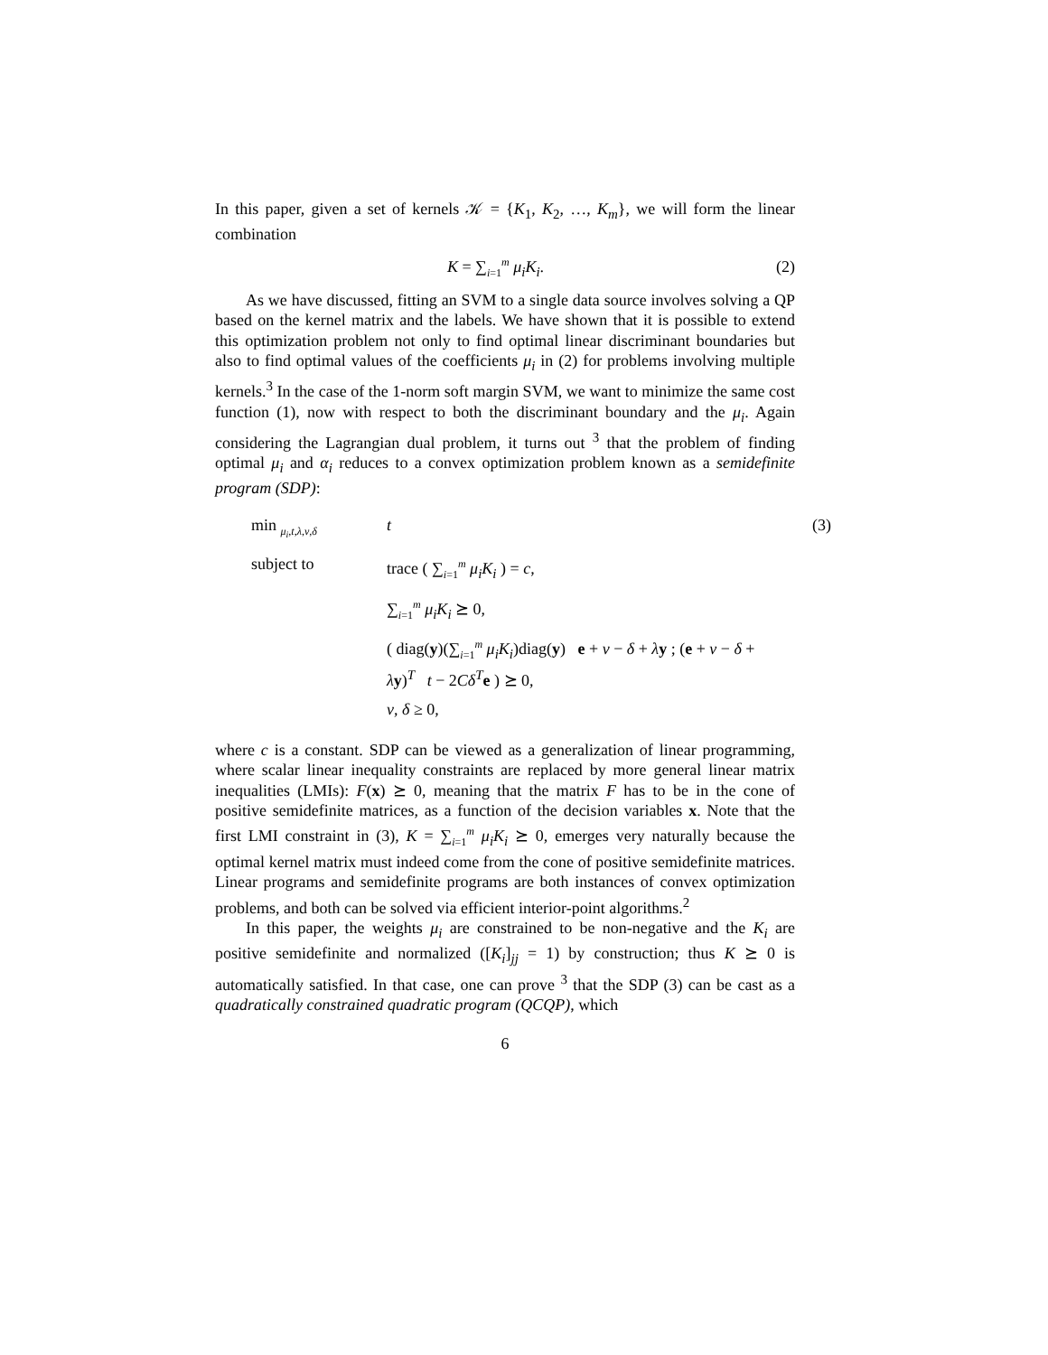In this paper, given a set of kernels 𝒦 = {K<sub>1</sub>, K<sub>2</sub>, …, K<sub>m</sub>}, we will form the linear combination
K = ∑<sub>i=1</sub><sup>m</sup> μ<sub>i</sub>K<sub>i</sub>. (2)
As we have discussed, fitting an SVM to a single data source involves solving a QP based on the kernel matrix and the labels. We have shown that it is possible to extend this optimization problem not only to find optimal linear discriminant boundaries but also to find optimal values of the coefficients μ<sub>i</sub> in (2) for problems involving multiple kernels.<sup>3</sup> In the case of the 1-norm soft margin SVM, we want to minimize the same cost function (1), now with respect to both the discriminant boundary and the μ<sub>i</sub>. Again considering the Lagrangian dual problem, it turns out <sup>3</sup> that the problem of finding optimal μ<sub>i</sub> and α<sub>i</sub> reduces to a convex optimization problem known as a semidefinite program (SDP):
min <sub>μ<sub>i</sub>,t,λ,ν,δ</sub>
t
(3)
subject to
trace ( ∑<sub>i=1</sub><sup>m</sup> μ<sub>i</sub>K<sub>i</sub> ) = c,
∑<sub>i=1</sub><sup>m</sup> μ<sub>i</sub>K<sub>i</sub> ⪰ 0,
( diag(y)(∑<sub>i=1</sub><sup>m</sup> μ<sub>i</sub>K<sub>i</sub>)diag(y) e + ν − δ + λy ; (e + ν − δ + λy)<sup>T</sup> t − 2Cδ<sup>T</sup>e ) ⪰ 0,
ν, δ ≥ 0,
where c is a constant. SDP can be viewed as a generalization of linear programming, where scalar linear inequality constraints are replaced by more general linear matrix inequalities (LMIs): F(x) ⪰ 0, meaning that the matrix F has to be in the cone of positive semidefinite matrices, as a function of the decision variables x. Note that the first LMI constraint in (3), K = ∑<sub>i=1</sub><sup>m</sup> μ<sub>i</sub>K<sub>i</sub> ⪰ 0, emerges very naturally because the optimal kernel matrix must indeed come from the cone of positive semidefinite matrices. Linear programs and semidefinite programs are both instances of convex optimization problems, and both can be solved via efficient interior-point algorithms.<sup>2</sup>
In this paper, the weights μ<sub>i</sub> are constrained to be non-negative and the K<sub>i</sub> are positive semidefinite and normalized ([K<sub>i</sub>]<sub>jj</sub> = 1) by construction; thus K ⪰ 0 is automatically satisfied. In that case, one can prove <sup>3</sup> that the SDP (3) can be cast as a quadratically constrained quadratic program (QCQP), which
6